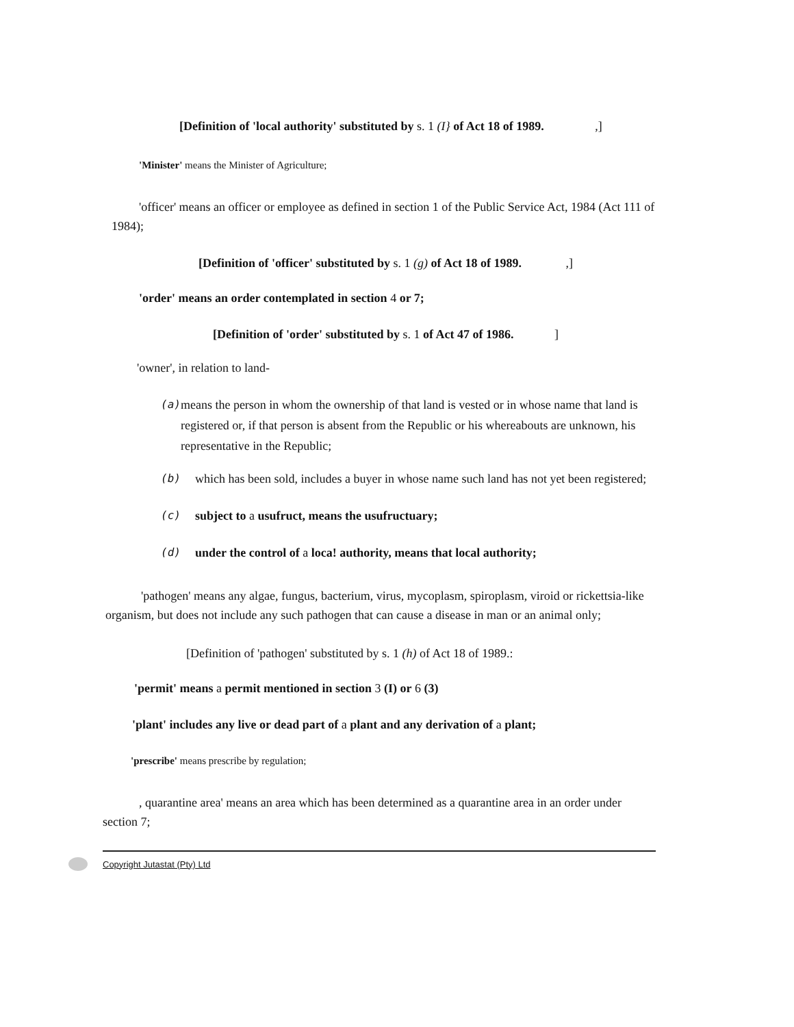[Definition of 'local authority' substituted by s. 1 (I} of Act 18 of 1989. ,]
'Minister' means the Minister of Agriculture;
'officer' means an officer or employee as defined in section 1 of the Public Service Act, 1984 (Act 111 of 1984);
[Definition of 'officer' substituted by s. 1 (g) of Act 18 of 1989. ,]
'order' means an order contemplated in section 4 or 7;
[Definition of 'order' substituted by s. 1 of Act 47 of 1986. ]
'owner', in relation to land-
(a) means the person in whom the ownership of that land is vested or in whose name that land is registered or, if that person is absent from the Republic or his whereabouts are unknown, his representative in the Republic;
(b) which has been sold, includes a buyer in whose name such land has not yet been registered;
(c) subject to a usufruct, means the usufructuary;
(d) under the control of a loca! authority, means that local authority;
'pathogen' means any algae, fungus, bacterium, virus, mycoplasm, spiroplasm, viroid or rickettsia-like organism, but does not include any such pathogen that can cause a disease in man or an animal only;
[Definition of 'pathogen' substituted by s. 1 (h) of Act 18 of 1989.:
'permit' means a permit mentioned in section 3 (I) or 6 (3)
'plant' includes any live or dead part of a plant and any derivation of a plant;
'prescribe' means prescribe by regulation;
, quarantine area' means an area which has been determined as a quarantine area in an order under section 7;
Copyright Jutastat (Pty) Ltd